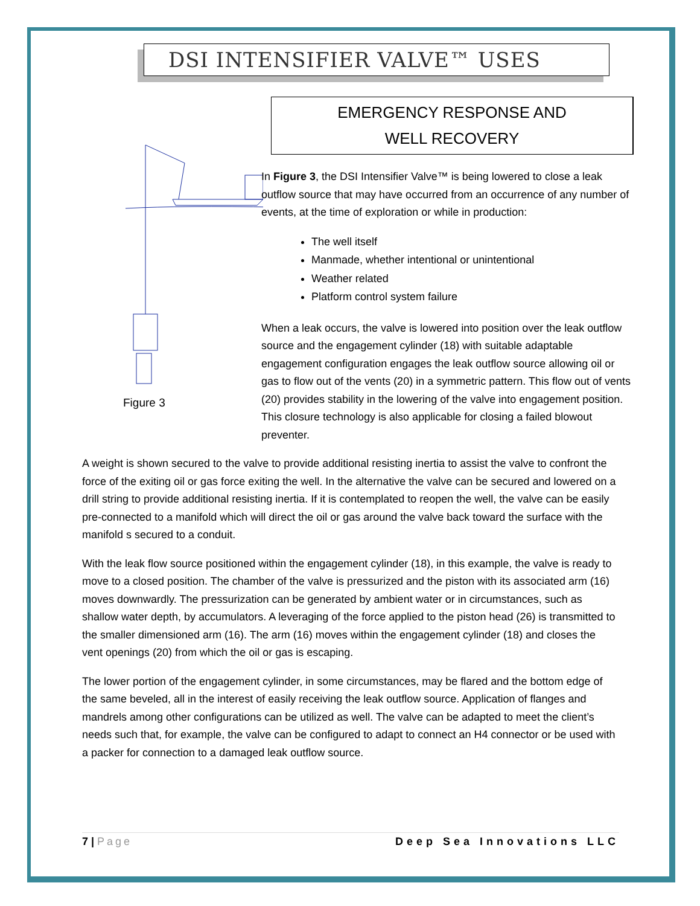DSI INTENSIFIER VALVE™ USES
Figure 3
EMERGENCY RESPONSE AND
WELL RECOVERY
In Figure 3, the DSI Intensifier Valve™ is being lowered to close a leak outflow source that may have occurred from an occurrence of any number of events, at the time of exploration or while in production:
The well itself
Manmade, whether intentional or unintentional
Weather related
Platform control system failure
When a leak occurs, the valve is lowered into position over the leak outflow source and the engagement cylinder (18) with suitable adaptable engagement configuration engages the leak outflow source allowing oil or gas to flow out of the vents (20) in a symmetric pattern. This flow out of vents (20) provides stability in the lowering of the valve into engagement position. This closure technology is also applicable for closing a failed blowout preventer.
A weight is shown secured to the valve to provide additional resisting inertia to assist the valve to confront the force of the exiting oil or gas force exiting the well. In the alternative the valve can be secured and lowered on a drill string to provide additional resisting inertia. If it is contemplated to reopen the well, the valve can be easily pre-connected to a manifold which will direct the oil or gas around the valve back toward the surface with the manifold s secured to a conduit.
With the leak flow source positioned within the engagement cylinder (18), in this example, the valve is ready to move to a closed position. The chamber of the valve is pressurized and the piston with its associated arm (16) moves downwardly. The pressurization can be generated by ambient water or in circumstances, such as shallow water depth, by accumulators. A leveraging of the force applied to the piston head (26) is transmitted to the smaller dimensioned arm (16). The arm (16) moves within the engagement cylinder (18) and closes the vent openings (20) from which the oil or gas is escaping.
The lower portion of the engagement cylinder, in some circumstances, may be flared and the bottom edge of the same beveled, all in the interest of easily receiving the leak outflow source. Application of flanges and mandrels among other configurations can be utilized as well. The valve can be adapted to meet the client’s needs such that, for example, the valve can be configured to adapt to connect an H4 connector or be used with a packer for connection to a damaged leak outflow source.
7 | Page Deep Sea Innovations LLC